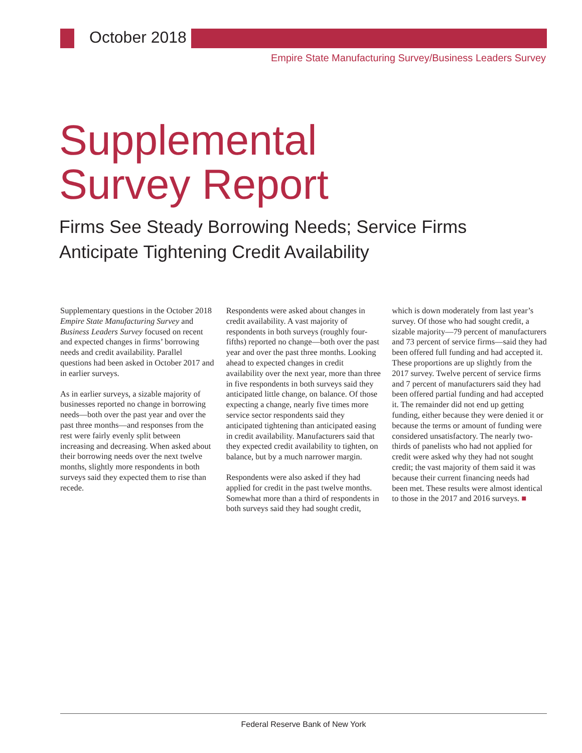October 2018
Empire State Manufacturing Survey/Business Leaders Survey
Supplemental
Survey Report
Firms See Steady Borrowing Needs; Service Firms Anticipate Tightening Credit Availability
Supplementary questions in the October 2018 Empire State Manufacturing Survey and Business Leaders Survey focused on recent and expected changes in firms’ borrowing needs and credit availability. Parallel questions had been asked in October 2017 and in earlier surveys.
As in earlier surveys, a sizable majority of businesses reported no change in borrowing needs—both over the past year and over the past three months—and responses from the rest were fairly evenly split between increasing and decreasing. When asked about their borrowing needs over the next twelve months, slightly more respondents in both surveys said they expected them to rise than recede.
Respondents were asked about changes in credit availability. A vast majority of respondents in both surveys (roughly four-fifths) reported no change—both over the past year and over the past three months. Looking ahead to expected changes in credit availability over the next year, more than three in five respondents in both surveys said they anticipated little change, on balance. Of those expecting a change, nearly five times more service sector respondents said they anticipated tightening than anticipated easing in credit availability. Manufacturers said that they expected credit availability to tighten, on balance, but by a much narrower margin.
Respondents were also asked if they had applied for credit in the past twelve months. Somewhat more than a third of respondents in both surveys said they had sought credit, which is down moderately from last year’s survey. Of those who had sought credit, a sizable majority—79 percent of manufacturers and 73 percent of service firms—said they had been offered full funding and had accepted it. These proportions are up slightly from the 2017 survey. Twelve percent of service firms and 7 percent of manufacturers said they had been offered partial funding and had accepted it. The remainder did not end up getting funding, either because they were denied it or because the terms or amount of funding were considered unsatisfactory. The nearly two-thirds of panelists who had not applied for credit were asked why they had not sought credit; the vast majority of them said it was because their current financing needs had been met. These results were almost identical to those in the 2017 and 2016 surveys. ■
Federal Reserve Bank of New York